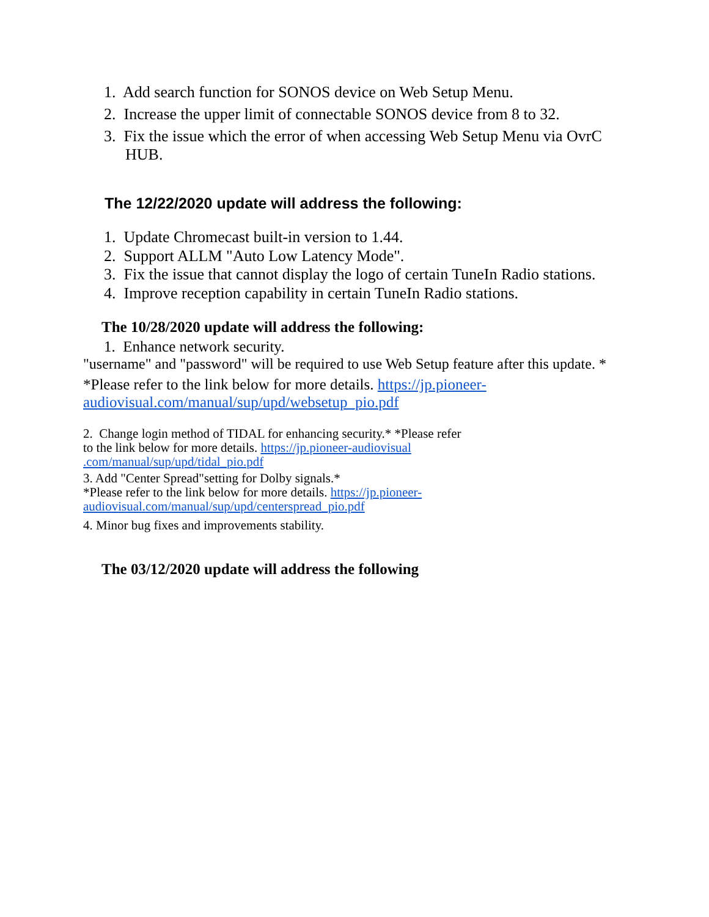1. Add search function for SONOS device on Web Setup Menu.
2. Increase the upper limit of connectable SONOS device from 8 to 32.
3. Fix the issue which the error of when accessing Web Setup Menu via OvrC HUB.
The 12/22/2020 update will address the following:
1. Update Chromecast built-in version to 1.44.
2. Support ALLM "Auto Low Latency Mode".
3. Fix the issue that cannot display the logo of certain TuneIn Radio stations.
4. Improve reception capability in certain TuneIn Radio stations.
The 10/28/2020 update will address the following:
1. Enhance network security.
"username" and "password" will be required to use Web Setup feature after this update. *
*Please refer to the link below for more details. https://jp.pioneer-audiovisual.com/manual/sup/upd/websetup_pio.pdf
2. Change login method of TIDAL for enhancing security.* *Please refer to the link below for more details. https://jp.pioneer-audiovisual .com/manual/sup/upd/tidal_pio.pdf
3. Add "Center Spread"setting for Dolby signals.*
*Please refer to the link below for more details. https://jp.pioneer-audiovisual.com/manual/sup/upd/centerspread_pio.pdf
4. Minor bug fixes and improvements stability.
The 03/12/2020 update will address the following